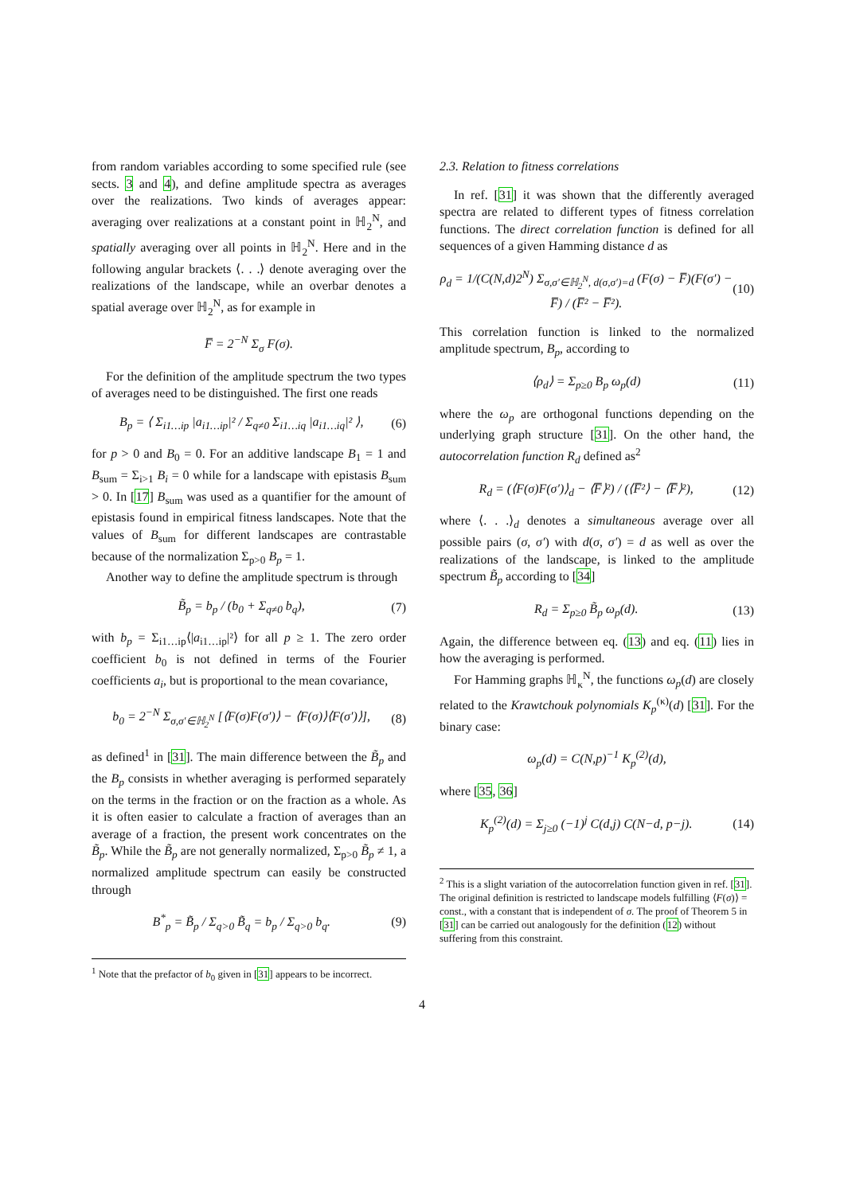from random variables according to some specified rule (see sects. 3 and 4), and define amplitude spectra as averages over the realizations. Two kinds of averages appear: averaging over realizations at a constant point in ℍ<sub>2</sub><sup>N</sup>, and spatially averaging over all points in ℍ<sub>2</sub><sup>N</sup>. Here and in the following angular brackets ⟨. . .⟩ denote averaging over the realizations of the landscape, while an overbar denotes a spatial average over ℍ<sub>2</sub><sup>N</sup>, as for example in
F̅ = 2<sup>−N</sup> Σ<sub>σ</sub> F(σ).
For the definition of the amplitude spectrum the two types of averages need to be distinguished. The first one reads
B<sub>p</sub> = ⟨ Σ<sub>i1…ip</sub> |a<sub>i1…ip</sub>|² / Σ<sub>q≠0</sub> Σ<sub>i1…iq</sub> |a<sub>i1…iq</sub>|² ⟩, (6)
for p > 0 and B<sub>0</sub> = 0. For an additive landscape B<sub>1</sub> = 1 and B<sub>sum</sub> = Σ<sub>i>1</sub> B<sub>i</sub> = 0 while for a landscape with epistasis B<sub>sum</sub> > 0. In [17] B<sub>sum</sub> was used as a quantifier for the amount of epistasis found in empirical fitness landscapes. Note that the values of B<sub>sum</sub> for different landscapes are contrastable because of the normalization Σ<sub>p>0</sub> B<sub>p</sub> = 1.
Another way to define the amplitude spectrum is through
B̃<sub>p</sub> = b<sub>p</sub> / (b<sub>0</sub> + Σ<sub>q≠0</sub> b<sub>q</sub>), (7)
with b<sub>p</sub> = Σ<sub>i1…ip</sub>⟨|a<sub>i1…ip</sub>|²⟩ for all p ≥ 1. The zero order coefficient b<sub>0</sub> is not defined in terms of the Fourier coefficients a<sub>i</sub>, but is proportional to the mean covariance,
b<sub>0</sub> = 2<sup>−N</sup> Σ<sub>σ,σ′∈ℍ<sub>2</sub><sup>N</sup></sub> [⟨F(σ)F(σ′)⟩ − ⟨F(σ)⟩⟨F(σ′)⟩], (8)
as defined<sup>1</sup> in [31]. The main difference between the B̃<sub>p</sub> and the B<sub>p</sub> consists in whether averaging is performed separately on the terms in the fraction or on the fraction as a whole. As it is often easier to calculate a fraction of averages than an average of a fraction, the present work concentrates on the B̃<sub>p</sub>. While the B̃<sub>p</sub> are not generally normalized, Σ<sub>p>0</sub> B̃<sub>p</sub> ≠ 1, a normalized amplitude spectrum can easily be constructed through
B<sup>*</sup><sub>p</sub> = B̃<sub>p</sub> / Σ<sub>q>0</sub> B̃<sub>q</sub> = b<sub>p</sub> / Σ<sub>q>0</sub> b<sub>q</sub>. (9)
<sup>1</sup> Note that the prefactor of b<sub>0</sub> given in [31] appears to be incorrect.
2.3. Relation to fitness correlations
In ref. [31] it was shown that the differently averaged spectra are related to different types of fitness correlation functions. The direct correlation function is defined for all sequences of a given Hamming distance d as
ρ<sub>d</sub> = 1/(C(N,d)2<sup>N</sup>) Σ<sub>σ,σ′∈ℍ<sub>2</sub><sup>N</sup>, d(σ,σ′)=d</sub> (F(σ) − F̅)(F(σ′) − F̅) / (F̅² − F̅²). (10)
This correlation function is linked to the normalized amplitude spectrum, B<sub>p</sub>, according to
⟨ρ<sub>d</sub>⟩ = Σ<sub>p≥0</sub> B<sub>p</sub> ω<sub>p</sub>(d) (11)
where the ω<sub>p</sub> are orthogonal functions depending on the underlying graph structure [31]. On the other hand, the autocorrelation function R<sub>d</sub> defined as<sup>2</sup>
R<sub>d</sub> = (⟨F(σ)F(σ′)⟩<sub>d</sub> − ⟨F̅⟩²) / (⟨F̅²⟩ − ⟨F̅⟩²), (12)
where ⟨. . .⟩<sub>d</sub> denotes a simultaneous average over all possible pairs (σ, σ′) with d(σ, σ′) = d as well as over the realizations of the landscape, is linked to the amplitude spectrum B̃<sub>p</sub> according to [34]
R<sub>d</sub> = Σ<sub>p≥0</sub> B̃<sub>p</sub> ω<sub>p</sub>(d). (13)
Again, the difference between eq. (13) and eq. (11) lies in how the averaging is performed.
For Hamming graphs ℍ<sub>κ</sub><sup>N</sup>, the functions ω<sub>p</sub>(d) are closely related to the Krawtchouk polynomials K<sub>p</sub><sup>(κ)</sup>(d) [31]. For the binary case:
ω<sub>p</sub>(d) = C(N,p)<sup>−1</sup> K<sub>p</sub><sup>(2)</sup>(d),
where [35, 36]
K<sub>p</sub><sup>(2)</sup>(d) = Σ<sub>j≥0</sub> (−1)<sup>j</sup> C(d,j) C(N−d, p−j). (14)
<sup>2</sup> This is a slight variation of the autocorrelation function given in ref. [31]. The original definition is restricted to landscape models fulfilling ⟨F(σ)⟩ = const., with a constant that is independent of σ. The proof of Theorem 5 in [31] can be carried out analogously for the definition (12) without suffering from this constraint.
4